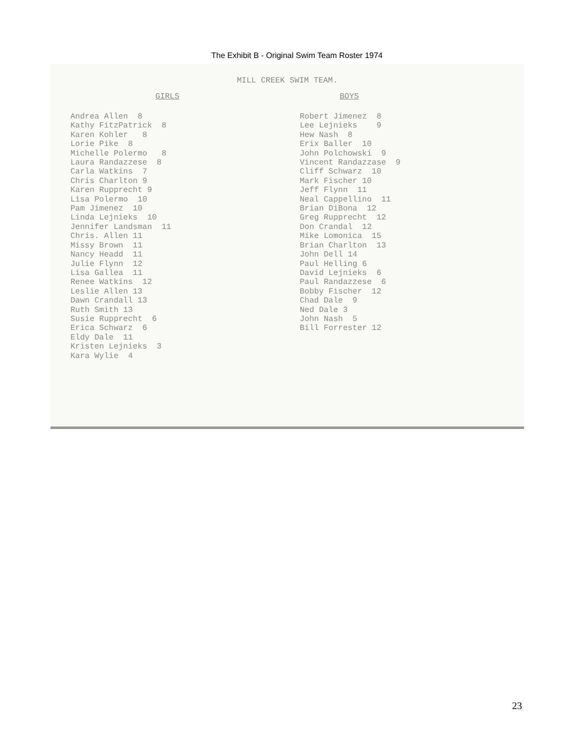The Exhibit B - Original Swim Team Roster 1974
MILL CREEK SWIM TEAM.
GIRLS
Andrea Allen 8 Kathy FitzPatrick 8 Karen Kohler 8 Lorie Pike 8 Michelle Polermo 8 Laura Randazzese 8 Carla Watkins 7 Chris Charlton 9 Karen Rupprecht 9 Lisa Polermo 10 Pam Jimenez 10 Linda Lejnieks 10 Jennifer Landsman 11 Chris. Allen 11 Missy Brown 11 Nancy Headd 11 Julie Flynn 12 Lisa Gallea 11 Renee Watkins 12 Leslie Allen 13 Dawn Crandall 13 Ruth Smith 13 Susie Rupprecht 6 Erica Schwarz 6 Eldy Dale 11 Kristen Lejnieks 3 Kara Wylie 4
BOYS
Robert Jimenez 8 Lee Lejnieks 9 Hew Nash 8 Erix Baller 10 John Polchowski 9 Vincent Randazzase 9 Cliff Schwarz 10 Mark Fischer 10 Jeff Flynn 11 Neal Cappellino 11 Brian DiBona 12 Greg Rupprecht 12 Don Crandal 12 Mike Lomonica 15 Brian Charlton 13 John Dell 14 Paul Helling 6 David Lejnieks 6 Paul Randazzese 6 Bobby Fischer 12 Chad Dale 9 Ned Dale 3 John Nash 5 Bill Forrester 12
23